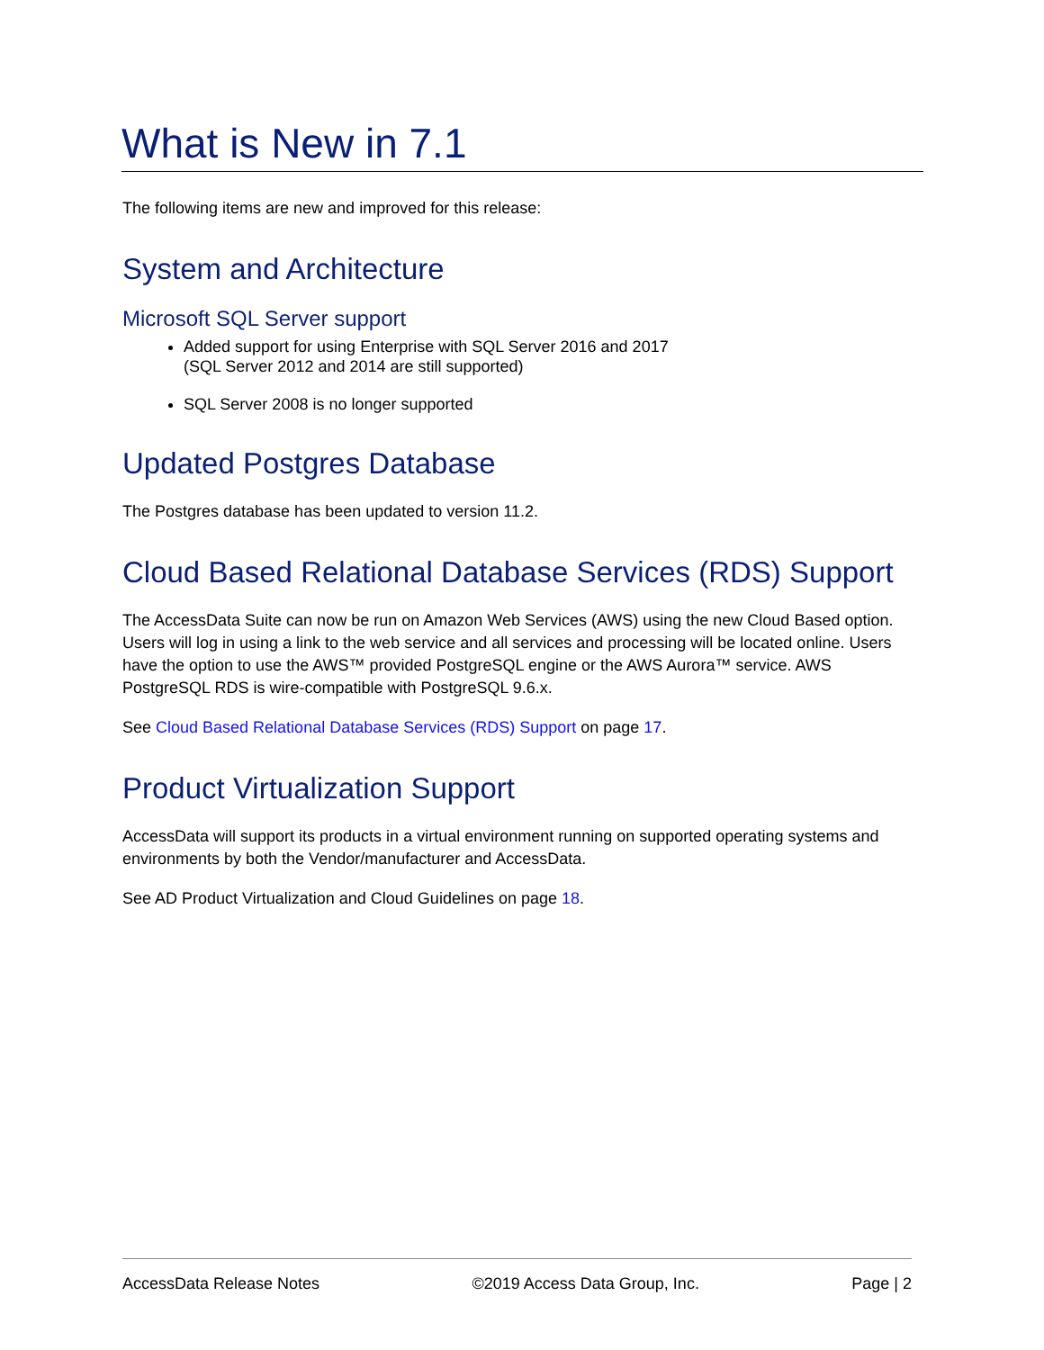What is New in 7.1
The following items are new and improved for this release:
System and Architecture
Microsoft SQL Server support
Added support for using Enterprise with SQL Server 2016 and 2017
(SQL Server 2012 and 2014 are still supported)
SQL Server 2008 is no longer supported
Updated Postgres Database
The Postgres database has been updated to version 11.2.
Cloud Based Relational Database Services (RDS) Support
The AccessData Suite can now be run on Amazon Web Services (AWS) using the new Cloud Based option. Users will log in using a link to the web service and all services and processing will be located online. Users have the option to use the AWS™ provided PostgreSQL engine or the AWS Aurora™ service. AWS PostgreSQL RDS is wire-compatible with PostgreSQL 9.6.x.
See Cloud Based Relational Database Services (RDS) Support on page 17.
Product Virtualization Support
AccessData will support its products in a virtual environment running on supported operating systems and environments by both the Vendor/manufacturer and AccessData.
See AD Product Virtualization and Cloud Guidelines on page 18.
AccessData Release Notes ©2019 Access Data Group, Inc. Page | 2